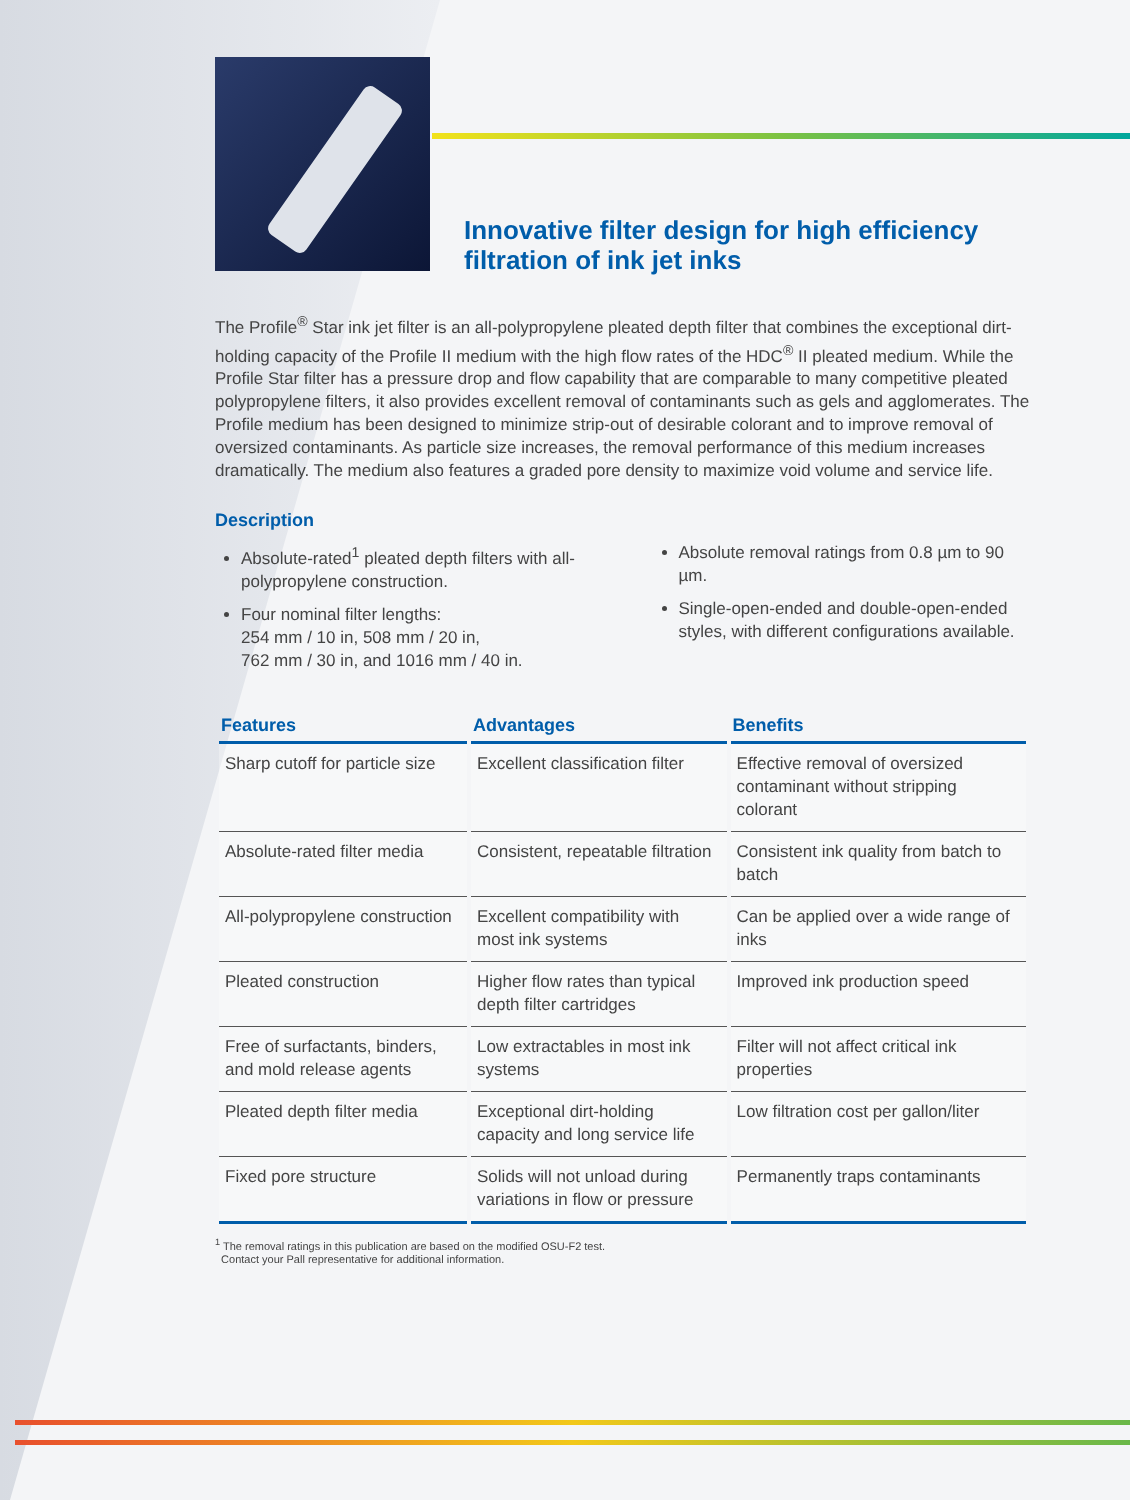Innovative filter design for high efficiency filtration of ink jet inks
The Profile<sup>®</sup> Star ink jet filter is an all-polypropylene pleated depth filter that combines the exceptional dirt-holding capacity of the Profile II medium with the high flow rates of the HDC<sup>®</sup> II pleated medium. While the Profile Star filter has a pressure drop and flow capability that are comparable to many competitive pleated polypropylene filters, it also provides excellent removal of contaminants such as gels and agglomerates. The Profile medium has been designed to minimize strip-out of desirable colorant and to improve removal of oversized contaminants. As particle size increases, the removal performance of this medium increases dramatically. The medium also features a graded pore density to maximize void volume and service life.
Description
Absolute-rated<sup>1</sup> pleated depth filters with all-polypropylene construction.
Four nominal filter lengths:
254 mm / 10 in, 508 mm / 20 in,
762 mm / 30 in, and 1016 mm / 40 in.
Absolute removal ratings from 0.8 µm to 90 µm.
Single-open-ended and double-open-ended styles, with different configurations available.
| Features | Advantages | Benefits |
| --- | --- | --- |
| Sharp cutoff for particle size | Excellent classification filter | Effective removal of oversized contaminant without stripping colorant |
| Absolute-rated filter media | Consistent, repeatable filtration | Consistent ink quality from batch to batch |
| All-polypropylene construction | Excellent compatibility with most ink systems | Can be applied over a wide range of inks |
| Pleated construction | Higher flow rates than typical depth filter cartridges | Improved ink production speed |
| Free of surfactants, binders, and mold release agents | Low extractables in most ink systems | Filter will not affect critical ink properties |
| Pleated depth filter media | Exceptional dirt-holding capacity and long service life | Low filtration cost per gallon/liter |
| Fixed pore structure | Solids will not unload during variations in flow or pressure | Permanently traps contaminants |
<sup>1</sup> The removal ratings in this publication are based on the modified OSU-F2 test.
Contact your Pall representative for additional information.